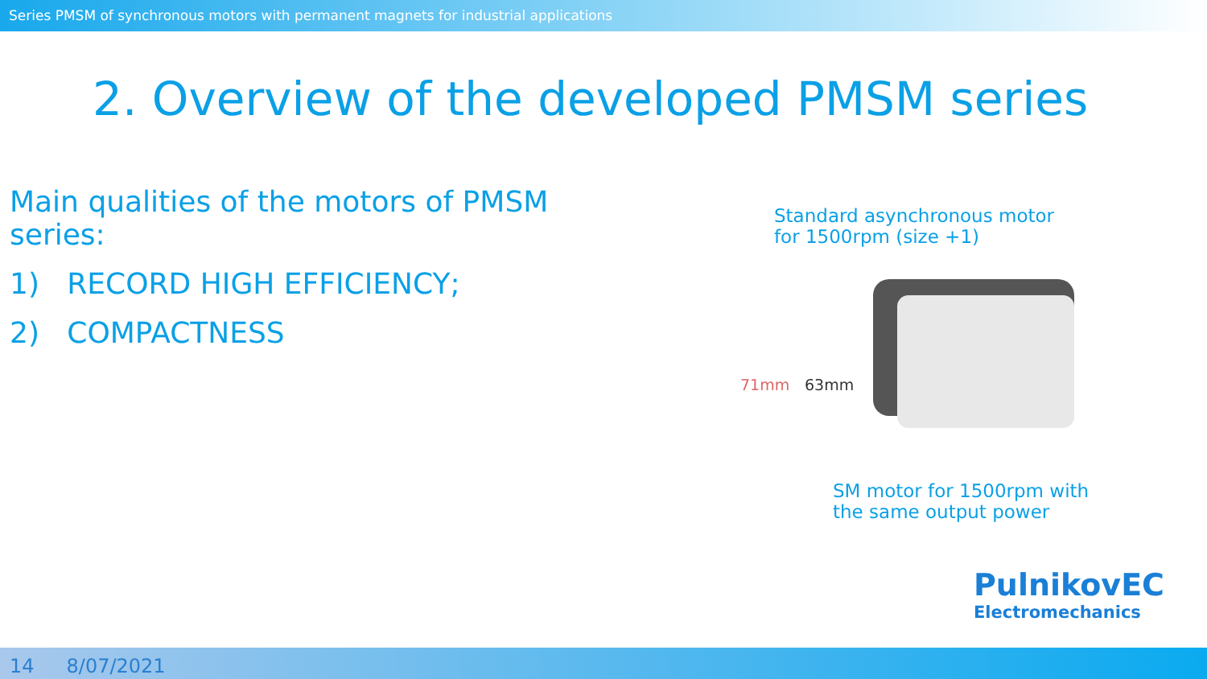Series PMSM of synchronous motors with permanent magnets for industrial applications
2. Overview of the developed PMSM series
Main qualities of the motors of PMSM series:
1) RECORD HIGH EFFICIENCY;
2) COMPACTNESS
Standard asynchronous motor
for 1500rpm (size +1)
71mm 63mm
SM motor for 1500rpm with
the same output power
PulnikovEC
Electromechanics
14 8/07/2021